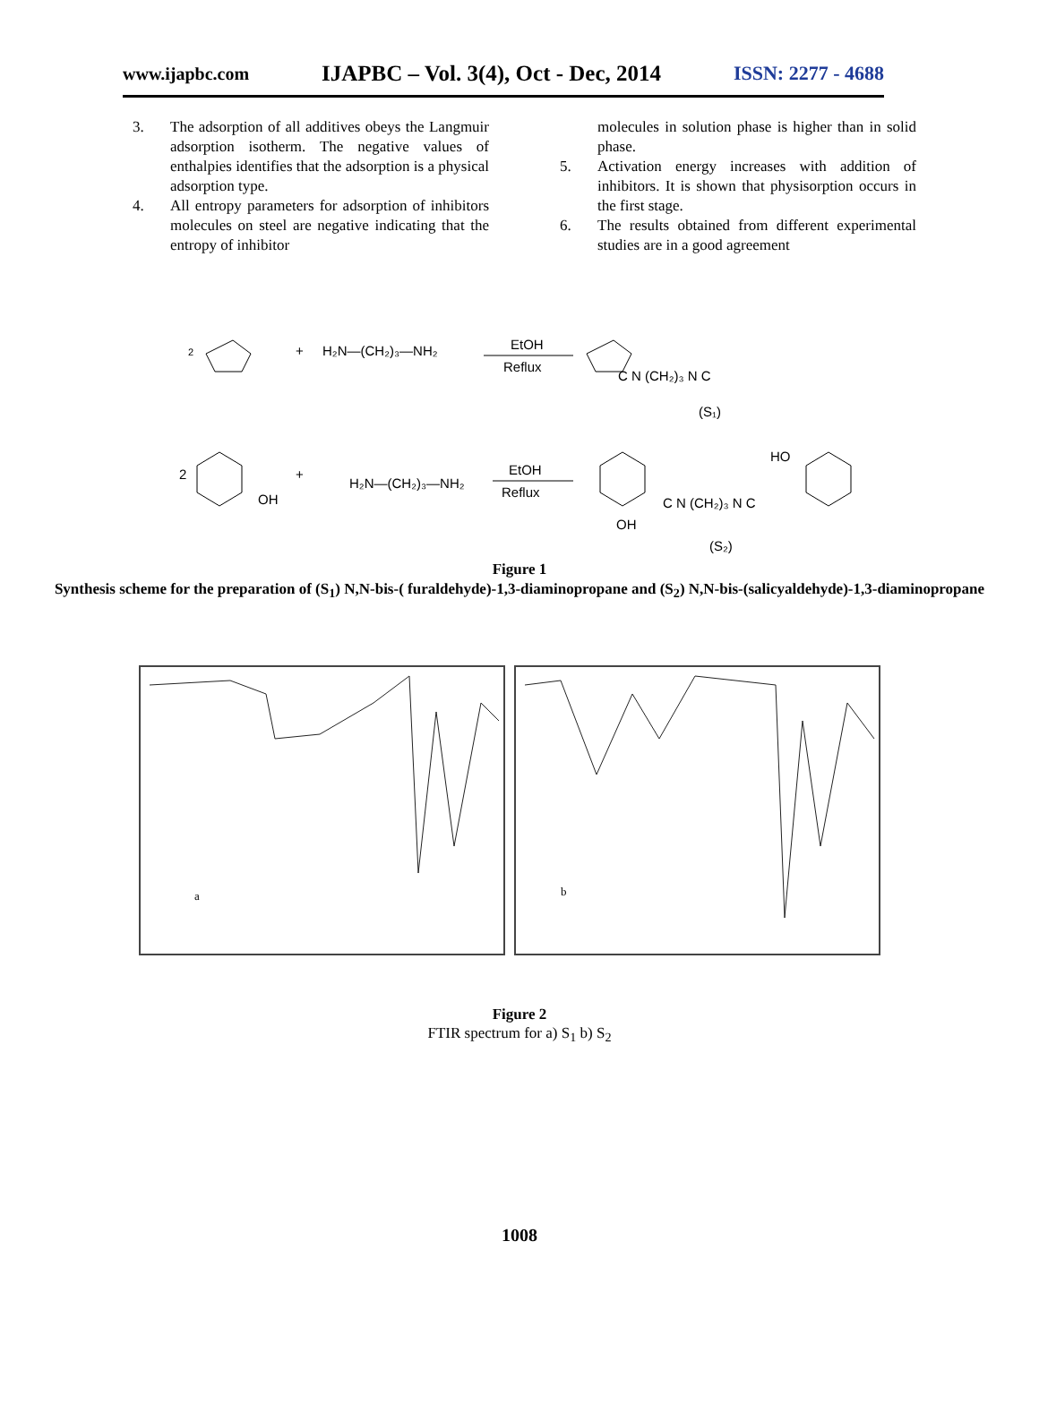www.ijapbc.com IJAPBC – Vol. 3(4), Oct - Dec, 2014 ISSN: 2277 - 4688
3. The adsorption of all additives obeys the Langmuir adsorption isotherm. The negative values of enthalpies identifies that the adsorption is a physical adsorption type.
4. All entropy parameters for adsorption of inhibitors molecules on steel are negative indicating that the entropy of inhibitor
molecules in solution phase is higher than in solid phase.
5. Activation energy increases with addition of inhibitors. It is shown that physisorption occurs in the first stage.
6. The results obtained from different experimental studies are in a good agreement
2
+
H₂N—(CH₂)₃—NH₂
EtOH
Reflux
C N (CH₂)₃ N C
(S₁)
2
+
OH
H₂N—(CH₂)₃—NH₂
EtOH
Reflux
C N (CH₂)₃ N C
HO
OH
(S₂)
Figure 1
Synthesis scheme for the preparation of (S<sub>1</sub>) N,N-bis-( furaldehyde)-1,3-diaminopropane and (S<sub>2</sub>) N,N-bis-(salicyaldehyde)-1,3-diaminopropane
a
b
Figure 2
FTIR spectrum for a) S<sub>1</sub> b) S<sub>2</sub>
1008